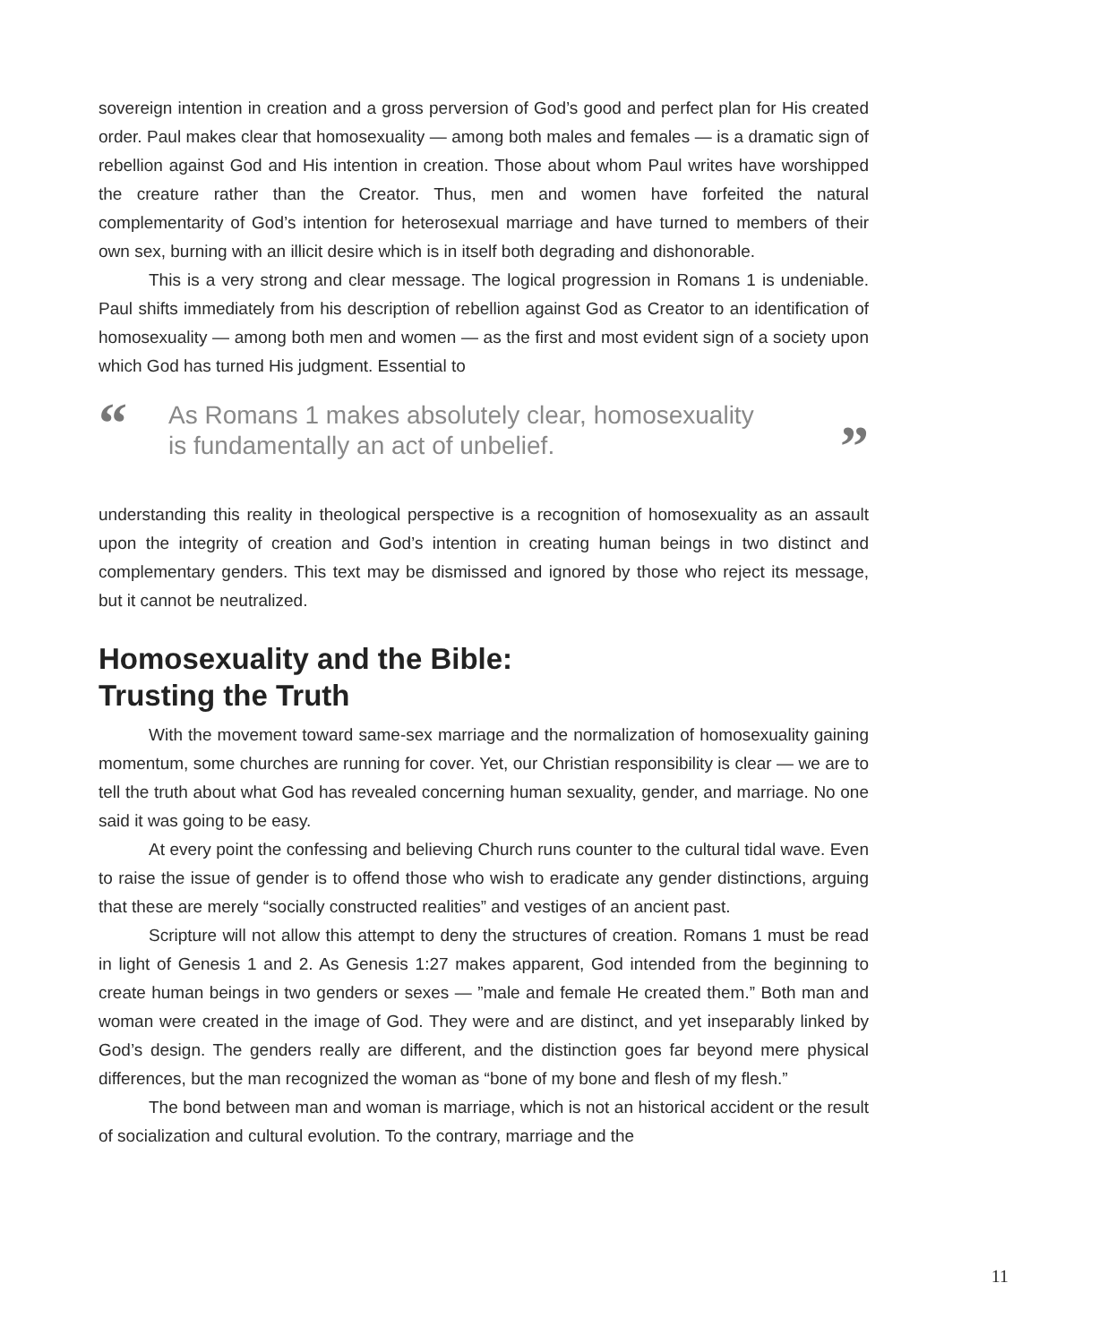sovereign intention in creation and a gross perversion of God’s good and perfect plan for His created order. Paul makes clear that homosexuality — among both males and females — is a dramatic sign of rebellion against God and His intention in creation. Those about whom Paul writes have worshipped the creature rather than the Creator. Thus, men and women have forfeited the natural complementarity of God’s intention for heterosexual marriage and have turned to members of their own sex, burning with an illicit desire which is in itself both degrading and dishonorable.
This is a very strong and clear message. The logical progression in Romans 1 is undeniable. Paul shifts immediately from his description of rebellion against God as Creator to an identification of homosexuality — among both men and women — as the first and most evident sign of a society upon which God has turned His judgment. Essential to
“As Romans 1 makes absolutely clear, homosexuality
is fundamentally an act of unbelief.”
understanding this reality in theological perspective is a recognition of homosexuality as an assault upon the integrity of creation and God’s intention in creating human beings in two distinct and complementary genders. This text may be dismissed and ignored by those who reject its message, but it cannot be neutralized.
Homosexuality and the Bible:
Trusting the Truth
With the movement toward same-sex marriage and the normalization of homosexuality gaining momentum, some churches are running for cover. Yet, our Christian responsibility is clear — we are to tell the truth about what God has revealed concerning human sexuality, gender, and marriage. No one said it was going to be easy.
At every point the confessing and believing Church runs counter to the cultural tidal wave. Even to raise the issue of gender is to offend those who wish to eradicate any gender distinctions, arguing that these are merely “socially constructed realities” and vestiges of an ancient past.
Scripture will not allow this attempt to deny the structures of creation. Romans 1 must be read in light of Genesis 1 and 2. As Genesis 1:27 makes apparent, God intended from the beginning to create human beings in two genders or sexes — ”male and female He created them.” Both man and woman were created in the image of God. They were and are distinct, and yet inseparably linked by God’s design. The genders really are different, and the distinction goes far beyond mere physical differences, but the man recognized the woman as “bone of my bone and flesh of my flesh.”
The bond between man and woman is marriage, which is not an historical accident or the result of socialization and cultural evolution. To the contrary, marriage and the
11